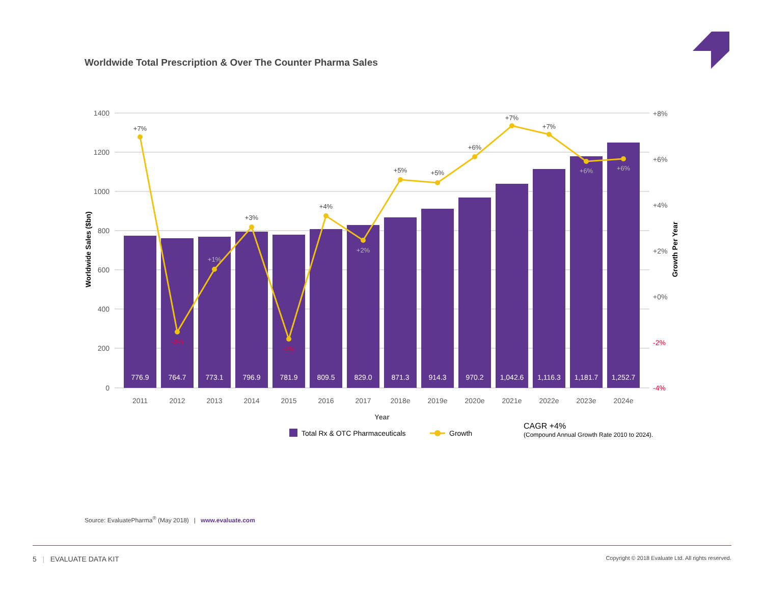Worldwide Total Prescription & Over The Counter Pharma Sales
1400
1200
1000
800
600
400
200
0
+8%
+6%
+4%
+2%
+0%
-2%
-4%
Worldwide Sales ($bn)
Growth Per Year
776.9
764.7
773.1
796.9
781.9
809.5
829.0
871.3
914.3
970.2
1,042.6
1,116.3
1,181.7
1,252.7
2011
2012
2013
2014
2015
2016
2017
2018e
2019e
2020e
2021e
2022e
2023e
2024e
Year
+7%
-2%
+1%
+3%
-2%
+4%
+2%
+5%
+5%
+6%
+7%
+7%
+6%
+6%
Total Rx & OTC Pharmaceuticals
Growth
CAGR +4%
(Compound Annual Growth Rate 2010 to 2024).
Source: EvaluatePharma<sup>®</sup> (May 2018) | www.evaluate.com
5 | EVALUATE DATA KIT Copyright © 2018 Evaluate Ltd. All rights reserved.